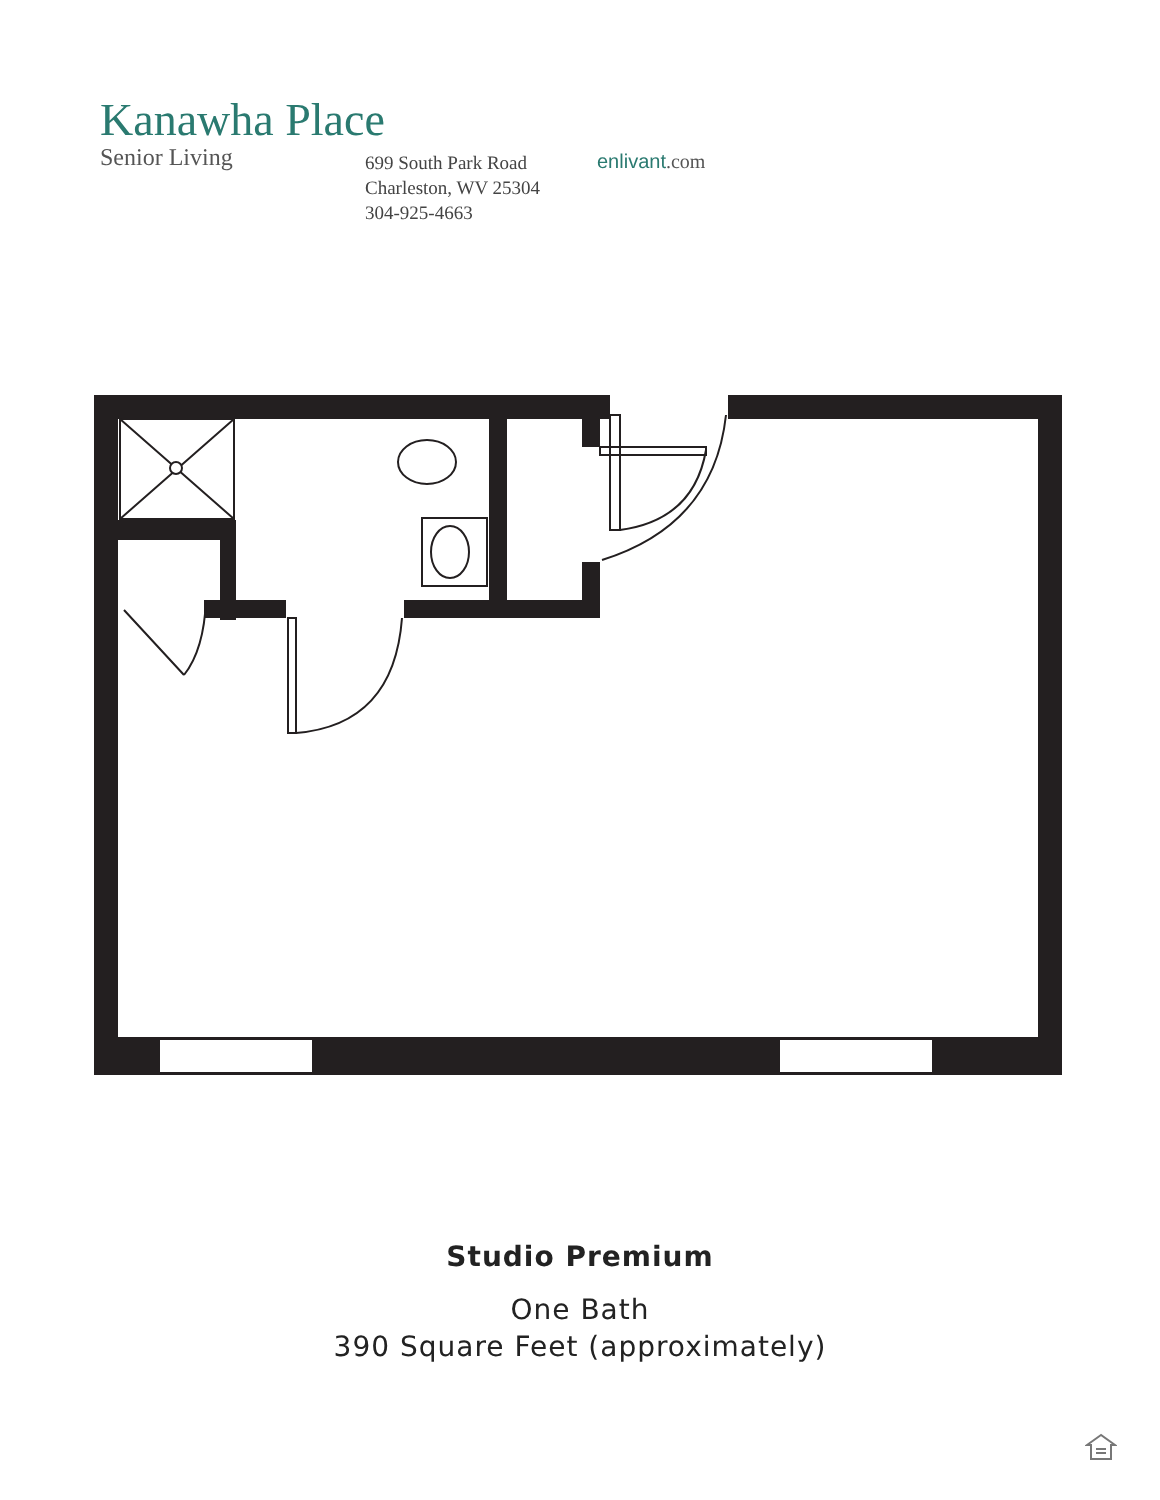Kanawha Place
Senior Living
699 South Park Road
Charleston, WV 25304
304-925-4663
enlivant.com
Studio Premium
One Bath
390 Square Feet (approximately)